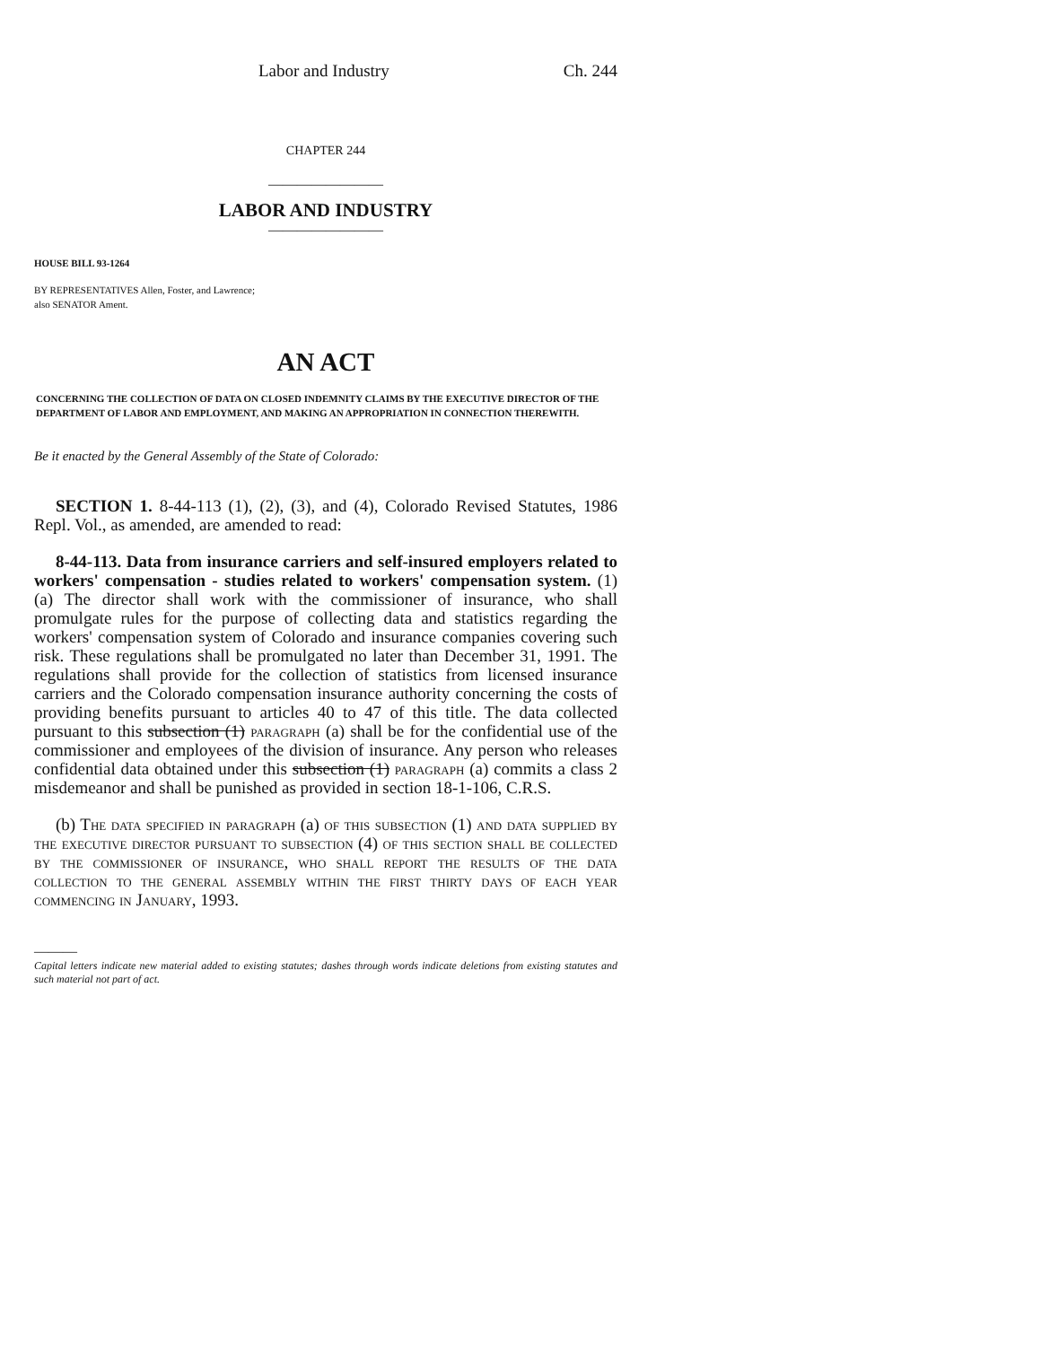Labor and Industry Ch. 244
CHAPTER 244
————————
LABOR AND INDUSTRY
————————
HOUSE BILL 93-1264
BY REPRESENTATIVES Allen, Foster, and Lawrence;
also SENATOR Ament.
AN ACT
CONCERNING THE COLLECTION OF DATA ON CLOSED INDEMNITY CLAIMS BY THE EXECUTIVE DIRECTOR OF THE DEPARTMENT OF LABOR AND EMPLOYMENT, AND MAKING AN APPROPRIATION IN CONNECTION THEREWITH.
Be it enacted by the General Assembly of the State of Colorado:
SECTION 1. 8-44-113 (1), (2), (3), and (4), Colorado Revised Statutes, 1986 Repl. Vol., as amended, are amended to read:
8-44-113. Data from insurance carriers and self-insured employers related to workers' compensation - studies related to workers' compensation system. (1) (a) The director shall work with the commissioner of insurance, who shall promulgate rules for the purpose of collecting data and statistics regarding the workers' compensation system of Colorado and insurance companies covering such risk. These regulations shall be promulgated no later than December 31, 1991. The regulations shall provide for the collection of statistics from licensed insurance carriers and the Colorado compensation insurance authority concerning the costs of providing benefits pursuant to articles 40 to 47 of this title. The data collected pursuant to this subsection (1) paragraph (a) shall be for the confidential use of the commissioner and employees of the division of insurance. Any person who releases confidential data obtained under this subsection (1) paragraph (a) commits a class 2 misdemeanor and shall be punished as provided in section 18-1-106, C.R.S.
(b) The data specified in paragraph (a) of this subsection (1) and data supplied by the executive director pursuant to subsection (4) of this section shall be collected by the commissioner of insurance, who shall report the results of the data collection to the general assembly within the first thirty days of each year commencing in January, 1993.
———
Capital letters indicate new material added to existing statutes; dashes through words indicate deletions from existing statutes and such material not part of act.